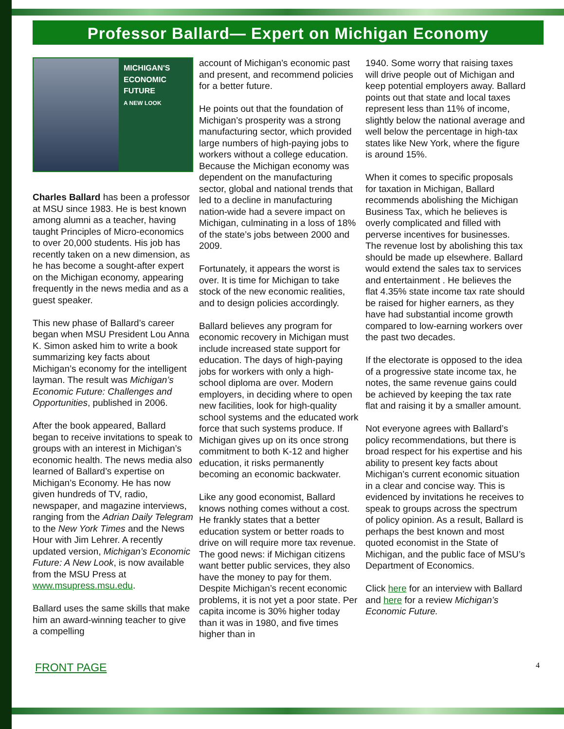Professor Ballard— Expert on Michigan Economy
MICHIGAN'S
ECONOMIC
FUTURE
A NEW LOOK
Charles Ballard has been a professor at MSU since 1983. He is best known among alumni as a teacher, having taught Principles of Micro-economics to over 20,000 students. His job has recently taken on a new dimension, as he has become a sought-after expert on the Michigan economy, appearing frequently in the news media and as a guest speaker.
This new phase of Ballard’s career began when MSU President Lou Anna K. Simon asked him to write a book summarizing key facts about Michigan’s economy for the intelligent layman. The result was Michigan’s Economic Future: Challenges and Opportunities, published in 2006.
After the book appeared, Ballard began to receive invitations to speak to groups with an interest in Michigan’s economic health. The news media also learned of Ballard’s expertise on Michigan’s Economy. He has now given hundreds of TV, radio, newspaper, and magazine interviews, ranging from the Adrian Daily Telegram to the New York Times and the News Hour with Jim Lehrer. A recently updated version, Michigan’s Economic Future: A New Look, is now available from the MSU Press at www.msupress.msu.edu.
Ballard uses the same skills that make him an award-winning teacher to give a compelling
account of Michigan’s economic past and present, and recommend policies for a better future.
He points out that the foundation of Michigan’s prosperity was a strong manufacturing sector, which provided large numbers of high-paying jobs to workers without a college education. Because the Michigan economy was dependent on the manufacturing sector, global and national trends that led to a decline in manufacturing nation-wide had a severe impact on Michigan, culminating in a loss of 18% of the state’s jobs between 2000 and 2009.
Fortunately, it appears the worst is over. It is time for Michigan to take stock of the new economic realities, and to design policies accordingly.
Ballard believes any program for economic recovery in Michigan must include increased state support for education. The days of high-paying jobs for workers with only a high-school diploma are over. Modern employers, in deciding where to open new facilities, look for high-quality school systems and the educated work force that such systems produce. If Michigan gives up on its once strong commitment to both K-12 and higher education, it risks permanently becoming an economic backwater.
Like any good economist, Ballard knows nothing comes without a cost. He frankly states that a better education system or better roads to drive on will require more tax revenue. The good news: if Michigan citizens want better public services, they also have the money to pay for them. Despite Michigan’s recent economic problems, it is not yet a poor state. Per capita income is 30% higher today than it was in 1980, and five times higher than in
1940. Some worry that raising taxes will drive people out of Michigan and keep potential employers away. Ballard points out that state and local taxes represent less than 11% of income, slightly below the national average and well below the percentage in high-tax states like New York, where the figure is around 15%.
When it comes to specific proposals for taxation in Michigan, Ballard recommends abolishing the Michigan Business Tax, which he believes is overly complicated and filled with perverse incentives for businesses. The revenue lost by abolishing this tax should be made up elsewhere. Ballard would extend the sales tax to services and entertainment . He believes the flat 4.35% state income tax rate should be raised for higher earners, as they have had substantial income growth compared to low-earning workers over the past two decades.
If the electorate is opposed to the idea of a progressive state income tax, he notes, the same revenue gains could be achieved by keeping the tax rate flat and raising it by a smaller amount.
Not everyone agrees with Ballard’s policy recommendations, but there is broad respect for his expertise and his ability to present key facts about Michigan’s current economic situation in a clear and concise way. This is evidenced by invitations he receives to speak to groups across the spectrum of policy opinion. As a result, Ballard is perhaps the best known and most quoted economist in the State of Michigan, and the public face of MSU’s Department of Economics.
Click here for an interview with Ballard and here for a review Michigan’s Economic Future.
FRONT PAGE 4